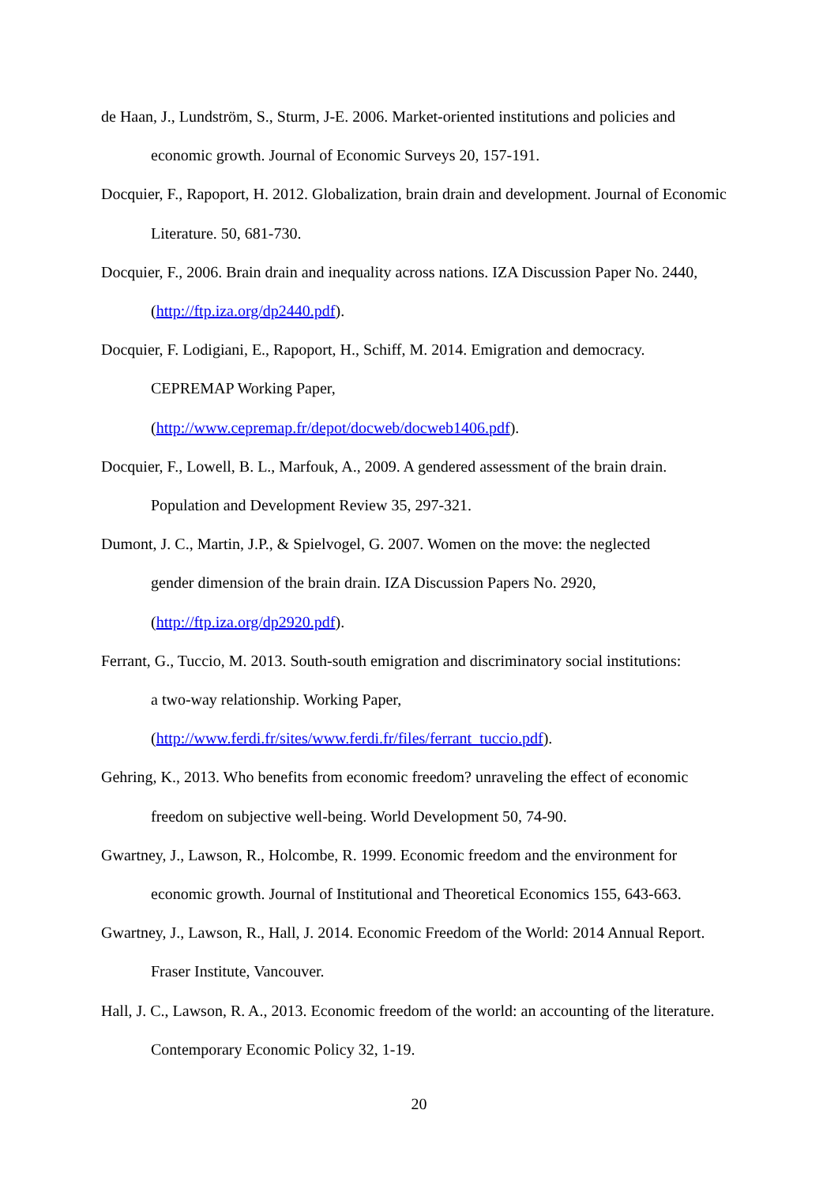de Haan, J., Lundström, S., Sturm, J-E. 2006. Market-oriented institutions and policies and economic growth. Journal of Economic Surveys 20, 157-191.
Docquier, F., Rapoport, H. 2012. Globalization, brain drain and development. Journal of Economic Literature. 50, 681-730.
Docquier, F., 2006. Brain drain and inequality across nations. IZA Discussion Paper No. 2440, (http://ftp.iza.org/dp2440.pdf).
Docquier, F. Lodigiani, E., Rapoport, H., Schiff, M. 2014. Emigration and democracy.
CEPREMAP Working Paper,
(http://www.cepremap.fr/depot/docweb/docweb1406.pdf).
Docquier, F., Lowell, B. L., Marfouk, A., 2009. A gendered assessment of the brain drain. Population and Development Review 35, 297-321.
Dumont, J. C., Martin, J.P., & Spielvogel, G. 2007. Women on the move: the neglected
gender dimension of the brain drain. IZA Discussion Papers No. 2920,
(http://ftp.iza.org/dp2920.pdf).
Ferrant, G., Tuccio, M. 2013. South-south emigration and discriminatory social institutions:
a two-way relationship. Working Paper,
(http://www.ferdi.fr/sites/www.ferdi.fr/files/ferrant_tuccio.pdf).
Gehring, K., 2013. Who benefits from economic freedom? unraveling the effect of economic freedom on subjective well-being. World Development 50, 74-90.
Gwartney, J., Lawson, R., Holcombe, R. 1999. Economic freedom and the environment for economic growth. Journal of Institutional and Theoretical Economics 155, 643-663.
Gwartney, J., Lawson, R., Hall, J. 2014. Economic Freedom of the World: 2014 Annual Report. Fraser Institute, Vancouver.
Hall, J. C., Lawson, R. A., 2013. Economic freedom of the world: an accounting of the literature. Contemporary Economic Policy 32, 1-19.
20